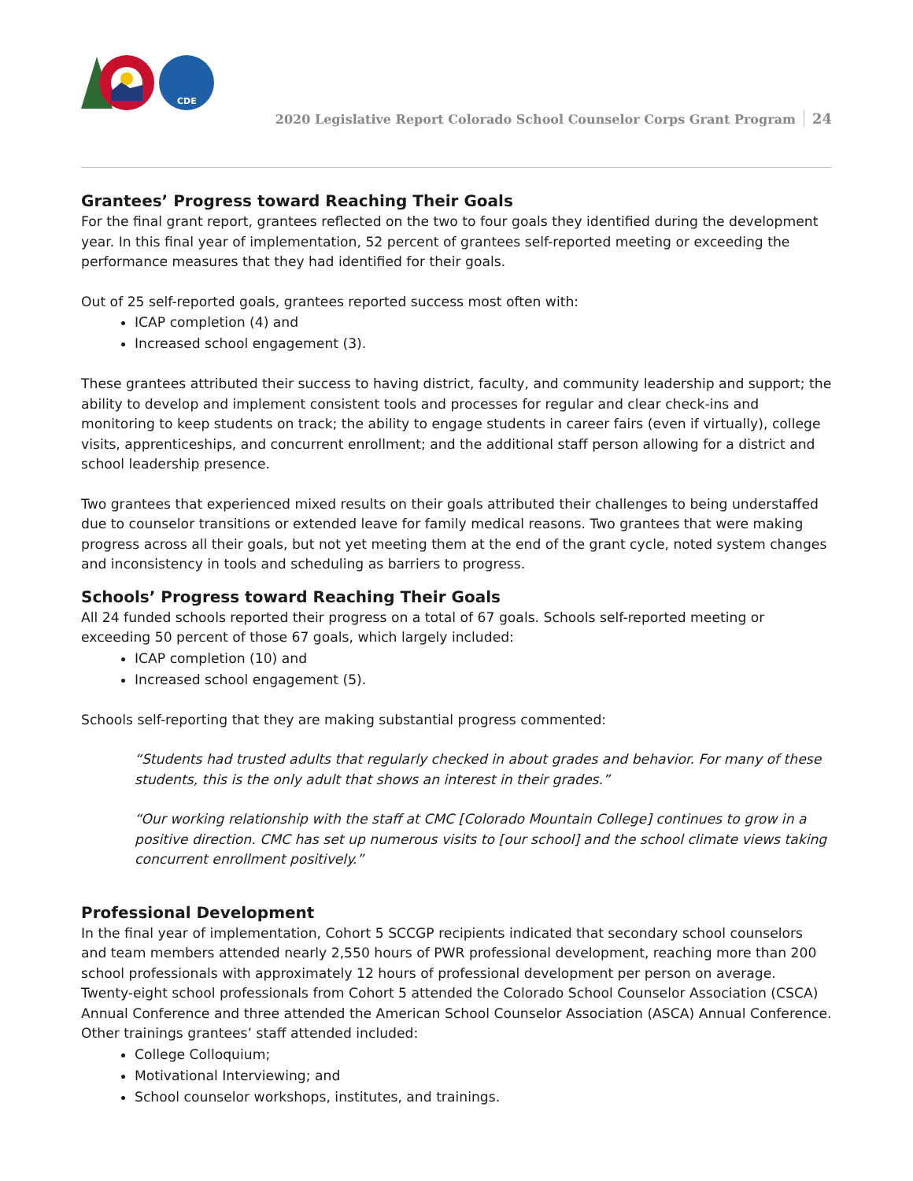CDE
2020 Legislative Report Colorado School Counselor Corps Grant Program 24
Grantees’ Progress toward Reaching Their Goals
For the final grant report, grantees reflected on the two to four goals they identified during the development year. In this final year of implementation, 52 percent of grantees self-reported meeting or exceeding the performance measures that they had identified for their goals.
Out of 25 self-reported goals, grantees reported success most often with:
ICAP completion (4) and
Increased school engagement (3).
These grantees attributed their success to having district, faculty, and community leadership and support; the ability to develop and implement consistent tools and processes for regular and clear check-ins and monitoring to keep students on track; the ability to engage students in career fairs (even if virtually), college visits, apprenticeships, and concurrent enrollment; and the additional staff person allowing for a district and school leadership presence.
Two grantees that experienced mixed results on their goals attributed their challenges to being understaffed due to counselor transitions or extended leave for family medical reasons. Two grantees that were making progress across all their goals, but not yet meeting them at the end of the grant cycle, noted system changes and inconsistency in tools and scheduling as barriers to progress.
Schools’ Progress toward Reaching Their Goals
All 24 funded schools reported their progress on a total of 67 goals. Schools self-reported meeting or exceeding 50 percent of those 67 goals, which largely included:
ICAP completion (10) and
Increased school engagement (5).
Schools self-reporting that they are making substantial progress commented:
“Students had trusted adults that regularly checked in about grades and behavior. For many of these students, this is the only adult that shows an interest in their grades.”
“Our working relationship with the staff at CMC [Colorado Mountain College] continues to grow in a positive direction. CMC has set up numerous visits to [our school] and the school climate views taking concurrent enrollment positively.”
Professional Development
In the final year of implementation, Cohort 5 SCCGP recipients indicated that secondary school counselors and team members attended nearly 2,550 hours of PWR professional development, reaching more than 200 school professionals with approximately 12 hours of professional development per person on average. Twenty-eight school professionals from Cohort 5 attended the Colorado School Counselor Association (CSCA) Annual Conference and three attended the American School Counselor Association (ASCA) Annual Conference. Other trainings grantees’ staff attended included:
College Colloquium;
Motivational Interviewing; and
School counselor workshops, institutes, and trainings.